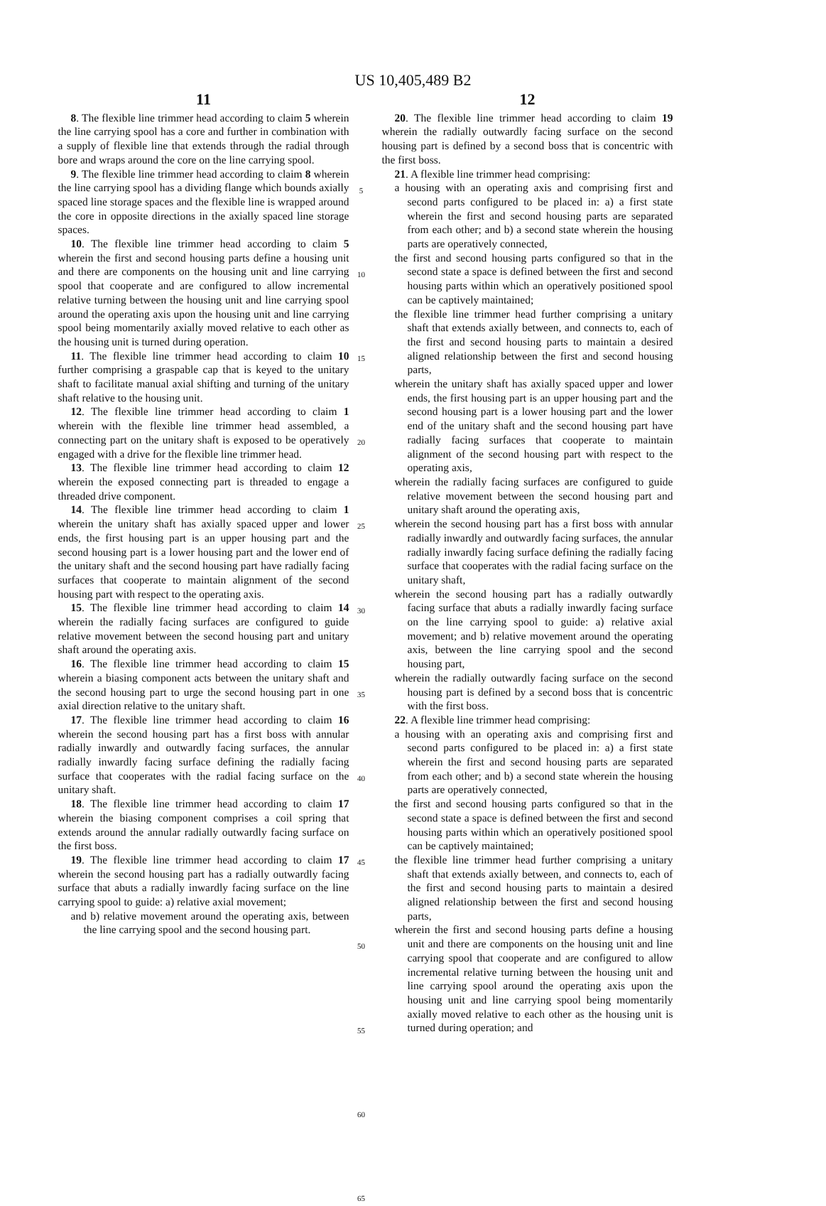US 10,405,489 B2
11
8. The flexible line trimmer head according to claim 5 wherein the line carrying spool has a core and further in combination with a supply of flexible line that extends through the radial through bore and wraps around the core on the line carrying spool.
9. The flexible line trimmer head according to claim 8 wherein the line carrying spool has a dividing flange which bounds axially spaced line storage spaces and the flexible line is wrapped around the core in opposite directions in the axially spaced line storage spaces.
10. The flexible line trimmer head according to claim 5 wherein the first and second housing parts define a housing unit and there are components on the housing unit and line carrying spool that cooperate and are configured to allow incremental relative turning between the housing unit and line carrying spool around the operating axis upon the housing unit and line carrying spool being momentarily axially moved relative to each other as the housing unit is turned during operation.
11. The flexible line trimmer head according to claim 10 further comprising a graspable cap that is keyed to the unitary shaft to facilitate manual axial shifting and turning of the unitary shaft relative to the housing unit.
12. The flexible line trimmer head according to claim 1 wherein with the flexible line trimmer head assembled, a connecting part on the unitary shaft is exposed to be operatively engaged with a drive for the flexible line trimmer head.
13. The flexible line trimmer head according to claim 12 wherein the exposed connecting part is threaded to engage a threaded drive component.
14. The flexible line trimmer head according to claim 1 wherein the unitary shaft has axially spaced upper and lower ends, the first housing part is an upper housing part and the second housing part is a lower housing part and the lower end of the unitary shaft and the second housing part have radially facing surfaces that cooperate to maintain alignment of the second housing part with respect to the operating axis.
15. The flexible line trimmer head according to claim 14 wherein the radially facing surfaces are configured to guide relative movement between the second housing part and unitary shaft around the operating axis.
16. The flexible line trimmer head according to claim 15 wherein a biasing component acts between the unitary shaft and the second housing part to urge the second housing part in one axial direction relative to the unitary shaft.
17. The flexible line trimmer head according to claim 16 wherein the second housing part has a first boss with annular radially inwardly and outwardly facing surfaces, the annular radially inwardly facing surface defining the radially facing surface that cooperates with the radial facing surface on the unitary shaft.
18. The flexible line trimmer head according to claim 17 wherein the biasing component comprises a coil spring that extends around the annular radially outwardly facing surface on the first boss.
19. The flexible line trimmer head according to claim 17 wherein the second housing part has a radially outwardly facing surface that abuts a radially inwardly facing surface on the line carrying spool to guide: a) relative axial movement;
and b) relative movement around the operating axis, between the line carrying spool and the second housing part.
5
10
15
20
25
30
35
40
45
50
55
60
65
12
20. The flexible line trimmer head according to claim 19 wherein the radially outwardly facing surface on the second housing part is defined by a second boss that is concentric with the first boss.
21. A flexible line trimmer head comprising:
a housing with an operating axis and comprising first and second parts configured to be placed in: a) a first state wherein the first and second housing parts are separated from each other; and b) a second state wherein the housing parts are operatively connected,
the first and second housing parts configured so that in the second state a space is defined between the first and second housing parts within which an operatively positioned spool can be captively maintained;
the flexible line trimmer head further comprising a unitary shaft that extends axially between, and connects to, each of the first and second housing parts to maintain a desired aligned relationship between the first and second housing parts,
wherein the unitary shaft has axially spaced upper and lower ends, the first housing part is an upper housing part and the second housing part is a lower housing part and the lower end of the unitary shaft and the second housing part have radially facing surfaces that cooperate to maintain alignment of the second housing part with respect to the operating axis,
wherein the radially facing surfaces are configured to guide relative movement between the second housing part and unitary shaft around the operating axis,
wherein the second housing part has a first boss with annular radially inwardly and outwardly facing surfaces, the annular radially inwardly facing surface defining the radially facing surface that cooperates with the radial facing surface on the unitary shaft,
wherein the second housing part has a radially outwardly facing surface that abuts a radially inwardly facing surface on the line carrying spool to guide: a) relative axial movement; and b) relative movement around the operating axis, between the line carrying spool and the second housing part,
wherein the radially outwardly facing surface on the second housing part is defined by a second boss that is concentric with the first boss.
22. A flexible line trimmer head comprising:
a housing with an operating axis and comprising first and second parts configured to be placed in: a) a first state wherein the first and second housing parts are separated from each other; and b) a second state wherein the housing parts are operatively connected,
the first and second housing parts configured so that in the second state a space is defined between the first and second housing parts within which an operatively positioned spool can be captively maintained;
the flexible line trimmer head further comprising a unitary shaft that extends axially between, and connects to, each of the first and second housing parts to maintain a desired aligned relationship between the first and second housing parts,
wherein the first and second housing parts define a housing unit and there are components on the housing unit and line carrying spool that cooperate and are configured to allow incremental relative turning between the housing unit and line carrying spool around the operating axis upon the housing unit and line carrying spool being momentarily axially moved relative to each other as the housing unit is turned during operation; and